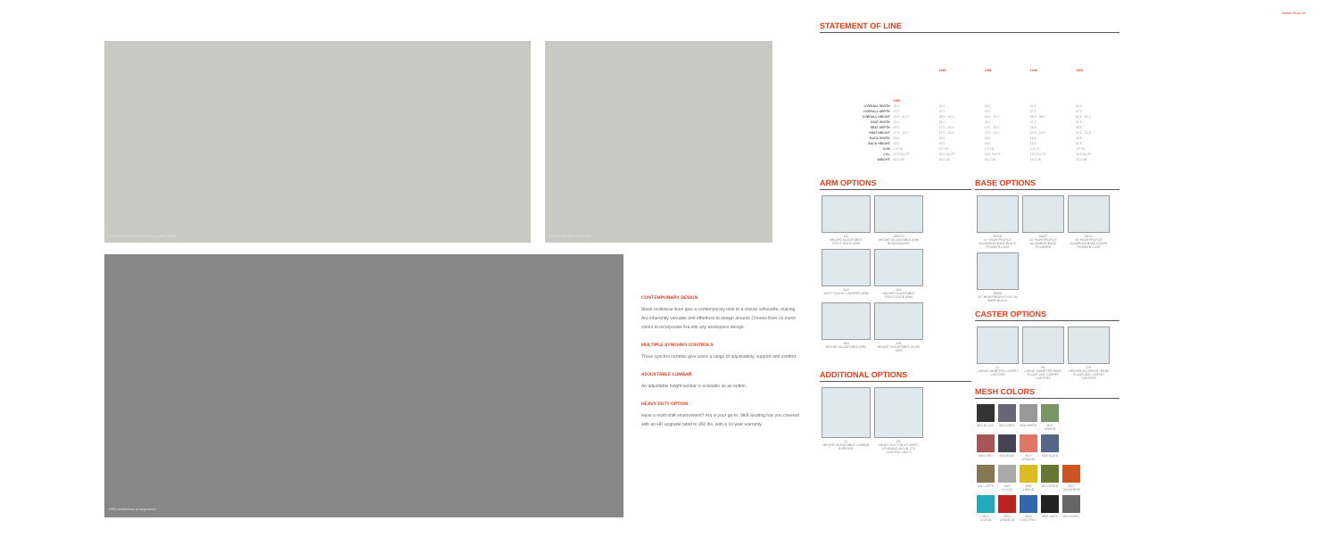Online Fruit LR
ARA ST-MR-BK-BKW Orange with Cubicle
ARA ST-MR Blue with Desk
ARA conference arrangement
CONTEMPORARY DESIGN
Sleek rectilinear lines give a contemporary look to a classic silhouette, making Ara inherently versatile and effortless to design around. Choose from 16 mesh colors to incorporate Ara into any workspace design.
MULTIPLE SYNCHRO CONTROLS
Three synchro controls give users a range of adjustability, support and comfort.
ADJUSTABLE LUMBAR
An adjustable height lumbar is available as an option.
HEAVY DUTY OPTION
Have a multi-shift environment? Ara is your go-to. 9to5 Seating has you covered with an HD upgrade rated to 350 lbs. with a 10-year warranty.
STATEMENT OF LINE
| | 1460 | 1465 | 1466 | 1468 | 1469 |
| OVERALL WIDTH | 26.5 | 26.5 | 26.5 | 26.5 | 26.5 |
| OVERALL DEPTH | 27.5 | 27.5 | 27.5 | 27.5 | 27.5 |
| OVERALL HEIGHT | 39.5 - 45.5 | 39.5 - 45.5 | 46.5 - 51.5 | 39.5 - 49.5 | 45.5 - 55.5 |
| SEAT WIDTH | 21.5 | 21.5 | 21.5 | 21.5 | 21.5 |
| SEAT DEPTH | 19.5 | 17.5 - 19.5 | 17.5 - 19.5 | 19.5 | 19.5 |
| SEAT HEIGHT | 17.5 - 22.5 | 17.5 - 22.5 | 17.5 - 22.5 | 22.5 - 32.5 | 22.5 - 32.5 |
| BACK WIDTH | 19.5 | 19.5 | 19.5 | 19.5 | 19.5 |
| BACK HEIGHT | 19.5 | 20.5 | 26.5 | 19.5 | 26.5 |
| COM | 1.5 YD | 1.5 YD | 1.5 YD | 1.5 YD | 1.5 YD |
| COL | 13.5 SQ FT | 13.5 SQ FT | 13.5 SQ FT | 13.5 SQ FT | 13.5 SQ FT |
| WEIGHT | 48.0 LB | 50.0 LB | 55.0 LB | 54.0 LB | 62.0 LB |
ARM OPTIONS
H3
HEIGHT ADJUSTABLE PIVOT/GLIDE ARM
ARM7S
HEIGHT ADJUSTABLE ARM BLACK/SILVER
A15
SOFT TOUCH C-SHAPED ARM
A16
HEIGHT ADJUSTABLE PIVOT/GLIDE ARM
A40
HEIGHT ADJUSTABLE ARM
A41
HEIGHT ADJUSTABLE GLIDE ARM
ADDITIONAL OPTIONS
L5
HEIGHT ADJUSTABLE LUMBAR SUPPORT
HD
HEAVY DUTY MULTI-SHIFT UPGRADE 350 LB. (FS CONTROL ONLY)
BASE OPTIONS
B41W
26" HIGH PROFILE ALUMINUM BASE BLACK POWDER COAT
B41P
26" HIGH PROFILE ALUMINUM BASE POLISHED
B41S
26" HIGH PROFILE ALUMINUM BASE SILVER POWDER COAT
B96N
26" HIGH PROFILE NYLON BASE BLACK
CASTER OPTIONS
CL
LARGE DIAMETER CARPET CASTERS
HL
LARGE DIAMETER HARD FLOOR AND CARPET CASTERS
CH
CHROME ACCENTED HARD FLOOR AND CARPET CASTERS
MESH COLORS
M01 BLACK M02 GRAY M03 WHITE M05 GREEN
M04 RED M06 BLUE
M07 ORANGE
M08 SLATE
M47 LATTE M48 CLOUD M49 LEMON M50 APPLE
M51 TANGERINE
M52 OCEAN
M53 CRIMSON
M54 ELECTRIC
M55 ONYX M56 STEEL